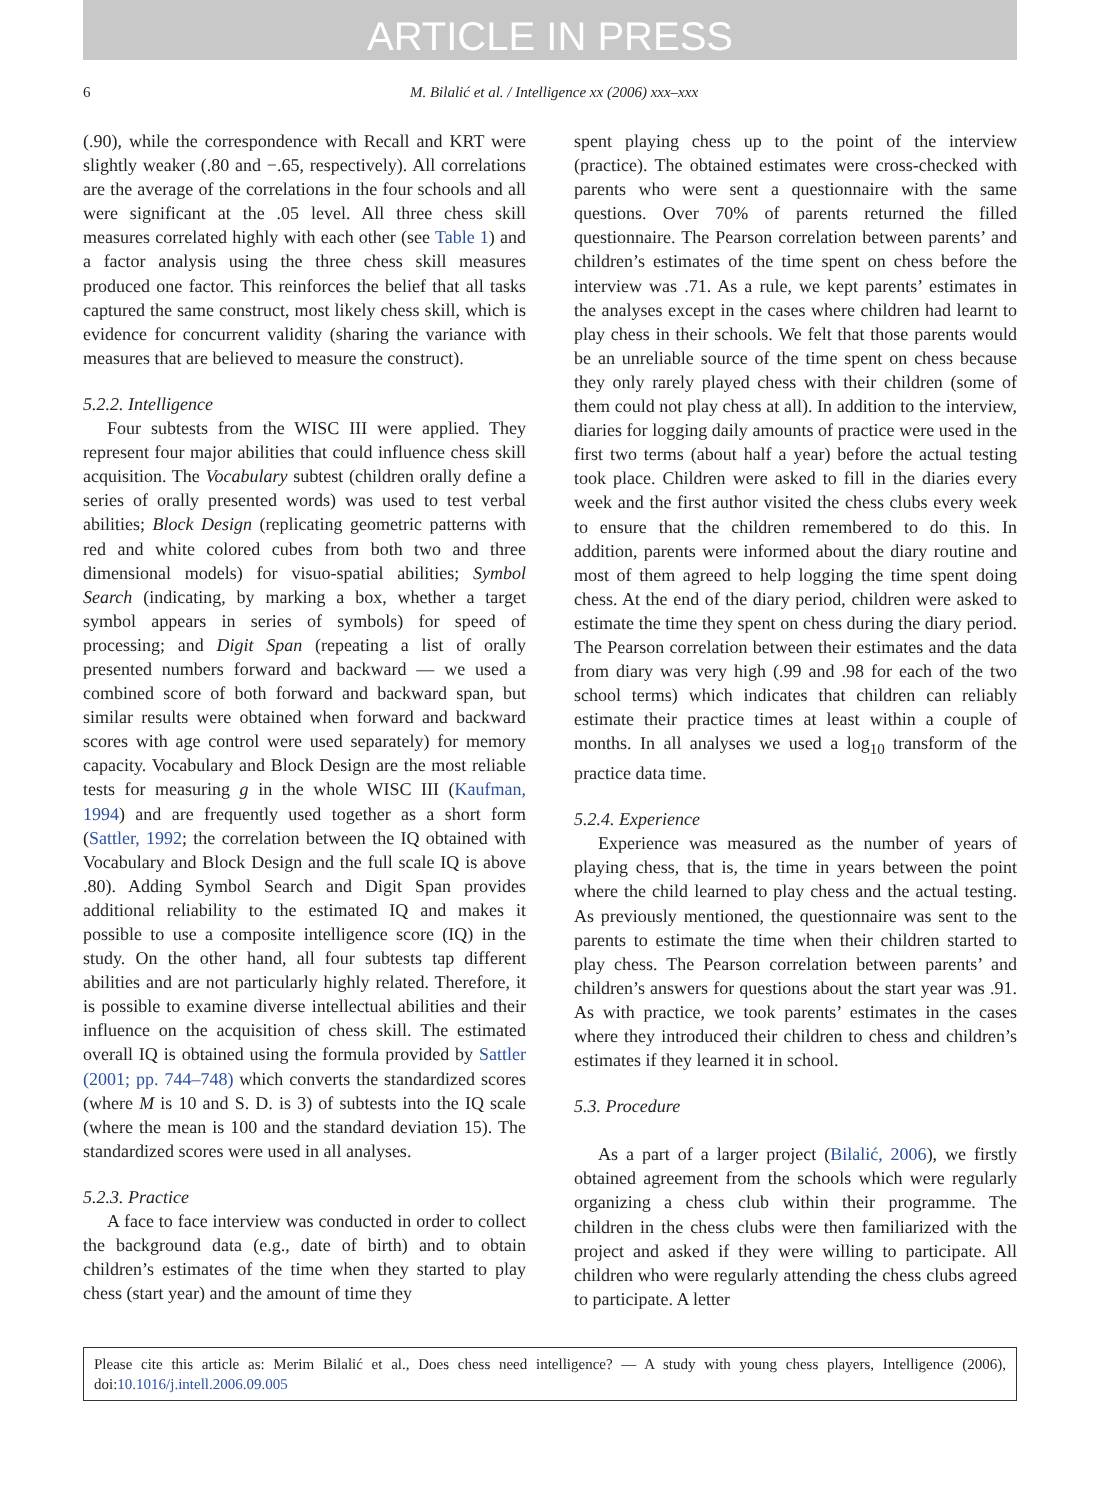ARTICLE IN PRESS
6 M. Bilalić et al. / Intelligence xx (2006) xxx–xxx
(.90), while the correspondence with Recall and KRT were slightly weaker (.80 and −.65, respectively). All correlations are the average of the correlations in the four schools and all were significant at the .05 level. All three chess skill measures correlated highly with each other (see Table 1) and a factor analysis using the three chess skill measures produced one factor. This reinforces the belief that all tasks captured the same construct, most likely chess skill, which is evidence for concurrent validity (sharing the variance with measures that are believed to measure the construct).
5.2.2. Intelligence
Four subtests from the WISC III were applied. They represent four major abilities that could influence chess skill acquisition. The Vocabulary subtest (children orally define a series of orally presented words) was used to test verbal abilities; Block Design (replicating geometric patterns with red and white colored cubes from both two and three dimensional models) for visuo-spatial abilities; Symbol Search (indicating, by marking a box, whether a target symbol appears in series of symbols) for speed of processing; and Digit Span (repeating a list of orally presented numbers forward and backward — we used a combined score of both forward and backward span, but similar results were obtained when forward and backward scores with age control were used separately) for memory capacity. Vocabulary and Block Design are the most reliable tests for measuring g in the whole WISC III (Kaufman, 1994) and are frequently used together as a short form (Sattler, 1992; the correlation between the IQ obtained with Vocabulary and Block Design and the full scale IQ is above .80). Adding Symbol Search and Digit Span provides additional reliability to the estimated IQ and makes it possible to use a composite intelligence score (IQ) in the study. On the other hand, all four subtests tap different abilities and are not particularly highly related. Therefore, it is possible to examine diverse intellectual abilities and their influence on the acquisition of chess skill. The estimated overall IQ is obtained using the formula provided by Sattler (2001; pp. 744–748) which converts the standardized scores (where M is 10 and S. D. is 3) of subtests into the IQ scale (where the mean is 100 and the standard deviation 15). The standardized scores were used in all analyses.
5.2.3. Practice
A face to face interview was conducted in order to collect the background data (e.g., date of birth) and to obtain children’s estimates of the time when they started to play chess (start year) and the amount of time they
spent playing chess up to the point of the interview (practice). The obtained estimates were cross-checked with parents who were sent a questionnaire with the same questions. Over 70% of parents returned the filled questionnaire. The Pearson correlation between parents’ and children’s estimates of the time spent on chess before the interview was .71. As a rule, we kept parents’ estimates in the analyses except in the cases where children had learnt to play chess in their schools. We felt that those parents would be an unreliable source of the time spent on chess because they only rarely played chess with their children (some of them could not play chess at all). In addition to the interview, diaries for logging daily amounts of practice were used in the first two terms (about half a year) before the actual testing took place. Children were asked to fill in the diaries every week and the first author visited the chess clubs every week to ensure that the children remembered to do this. In addition, parents were informed about the diary routine and most of them agreed to help logging the time spent doing chess. At the end of the diary period, children were asked to estimate the time they spent on chess during the diary period. The Pearson correlation between their estimates and the data from diary was very high (.99 and .98 for each of the two school terms) which indicates that children can reliably estimate their practice times at least within a couple of months. In all analyses we used a log<sub>10</sub> transform of the practice data time.
5.2.4. Experience
Experience was measured as the number of years of playing chess, that is, the time in years between the point where the child learned to play chess and the actual testing. As previously mentioned, the questionnaire was sent to the parents to estimate the time when their children started to play chess. The Pearson correlation between parents’ and children’s answers for questions about the start year was .91. As with practice, we took parents’ estimates in the cases where they introduced their children to chess and children’s estimates if they learned it in school.
5.3. Procedure
As a part of a larger project (Bilalić, 2006), we firstly obtained agreement from the schools which were regularly organizing a chess club within their programme. The children in the chess clubs were then familiarized with the project and asked if they were willing to participate. All children who were regularly attending the chess clubs agreed to participate. A letter
Please cite this article as: Merim Bilalić et al., Does chess need intelligence? — A study with young chess players, Intelligence (2006), doi:10.1016/j.intell.2006.09.005